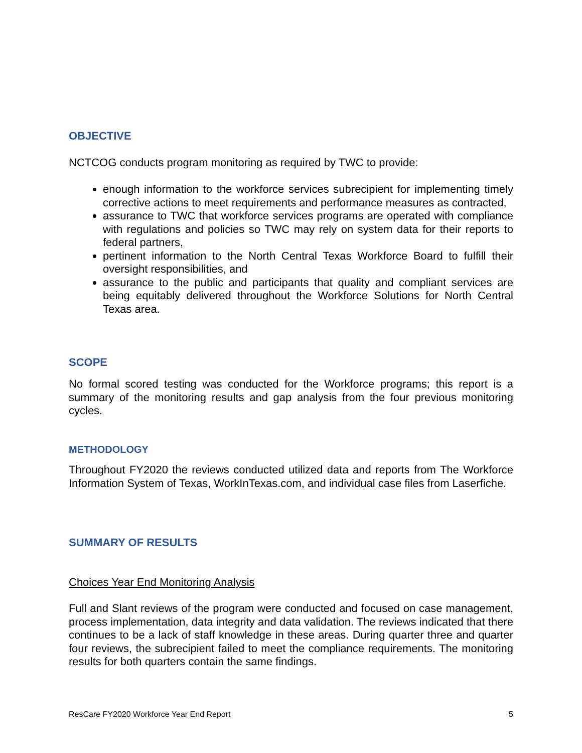OBJECTIVE
NCTCOG conducts program monitoring as required by TWC to provide:
enough information to the workforce services subrecipient for implementing timely corrective actions to meet requirements and performance measures as contracted,
assurance to TWC that workforce services programs are operated with compliance with regulations and policies so TWC may rely on system data for their reports to federal partners,
pertinent information to the North Central Texas Workforce Board to fulfill their oversight responsibilities, and
assurance to the public and participants that quality and compliant services are being equitably delivered throughout the Workforce Solutions for North Central Texas area.
SCOPE
No formal scored testing was conducted for the Workforce programs; this report is a summary of the monitoring results and gap analysis from the four previous monitoring cycles.
METHODOLOGY
Throughout FY2020 the reviews conducted utilized data and reports from The Workforce Information System of Texas, WorkInTexas.com, and individual case files from Laserfiche.
SUMMARY OF RESULTS
Choices Year End Monitoring Analysis
Full and Slant reviews of the program were conducted and focused on case management, process implementation, data integrity and data validation. The reviews indicated that there continues to be a lack of staff knowledge in these areas. During quarter three and quarter four reviews, the subrecipient failed to meet the compliance requirements. The monitoring results for both quarters contain the same findings.
ResCare FY2020 Workforce Year End Report 5